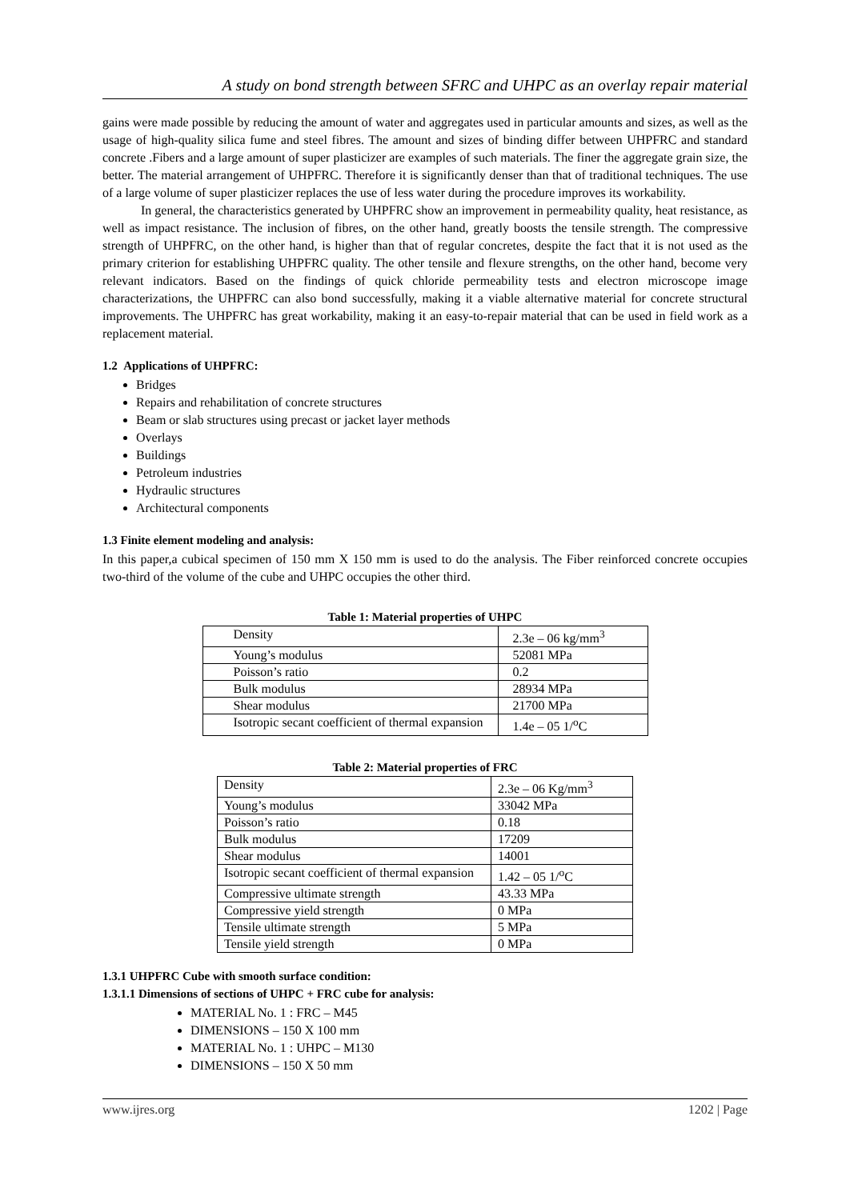A study on bond strength between SFRC and UHPC as an overlay repair material
gains were made possible by reducing the amount of water and aggregates used in particular amounts and sizes, as well as the usage of high-quality silica fume and steel fibres. The amount and sizes of binding differ between UHPFRC and standard concrete .Fibers and a large amount of super plasticizer are examples of such materials. The finer the aggregate grain size, the better. The material arrangement of UHPFRC. Therefore it is significantly denser than that of traditional techniques. The use of a large volume of super plasticizer replaces the use of less water during the procedure improves its workability.
In general, the characteristics generated by UHPFRC show an improvement in permeability quality, heat resistance, as well as impact resistance. The inclusion of fibres, on the other hand, greatly boosts the tensile strength. The compressive strength of UHPFRC, on the other hand, is higher than that of regular concretes, despite the fact that it is not used as the primary criterion for establishing UHPFRC quality. The other tensile and flexure strengths, on the other hand, become very relevant indicators. Based on the findings of quick chloride permeability tests and electron microscope image characterizations, the UHPFRC can also bond successfully, making it a viable alternative material for concrete structural improvements. The UHPFRC has great workability, making it an easy-to-repair material that can be used in field work as a replacement material.
1.2 Applications of UHPFRC:
Bridges
Repairs and rehabilitation of concrete structures
Beam or slab structures using precast or jacket layer methods
Overlays
Buildings
Petroleum industries
Hydraulic structures
Architectural components
1.3 Finite element modeling and analysis:
In this paper,a cubical specimen of 150 mm X 150 mm is used to do the analysis. The Fiber reinforced concrete occupies two-third of the volume of the cube and UHPC occupies the other third.
Table 1: Material properties of UHPC
| Density | 2.3e – 06 kg/mm<sup>3</sup> |
| Young’s modulus | 52081 MPa |
| Poisson’s ratio | 0.2 |
| Bulk modulus | 28934 MPa |
| Shear modulus | 21700 MPa |
| Isotropic secant coefficient of thermal expansion | 1.4e – 05 1/<sup>o</sup>C |
Table 2: Material properties of FRC
| Density | 2.3e – 06 Kg/mm<sup>3</sup> |
| Young’s modulus | 33042 MPa |
| Poisson’s ratio | 0.18 |
| Bulk modulus | 17209 |
| Shear modulus | 14001 |
| Isotropic secant coefficient of thermal expansion | 1.42 – 05 1/<sup>o</sup>C |
| Compressive ultimate strength | 43.33 MPa |
| Compressive yield strength | 0 MPa |
| Tensile ultimate strength | 5 MPa |
| Tensile yield strength | 0 MPa |
1.3.1 UHPFRC Cube with smooth surface condition:
1.3.1.1 Dimensions of sections of UHPC + FRC cube for analysis:
MATERIAL No. 1 : FRC – M45
DIMENSIONS – 150 X 100 mm
MATERIAL No. 1 : UHPC – M130
DIMENSIONS – 150 X 50 mm
www.ijres.org 1202 | Page